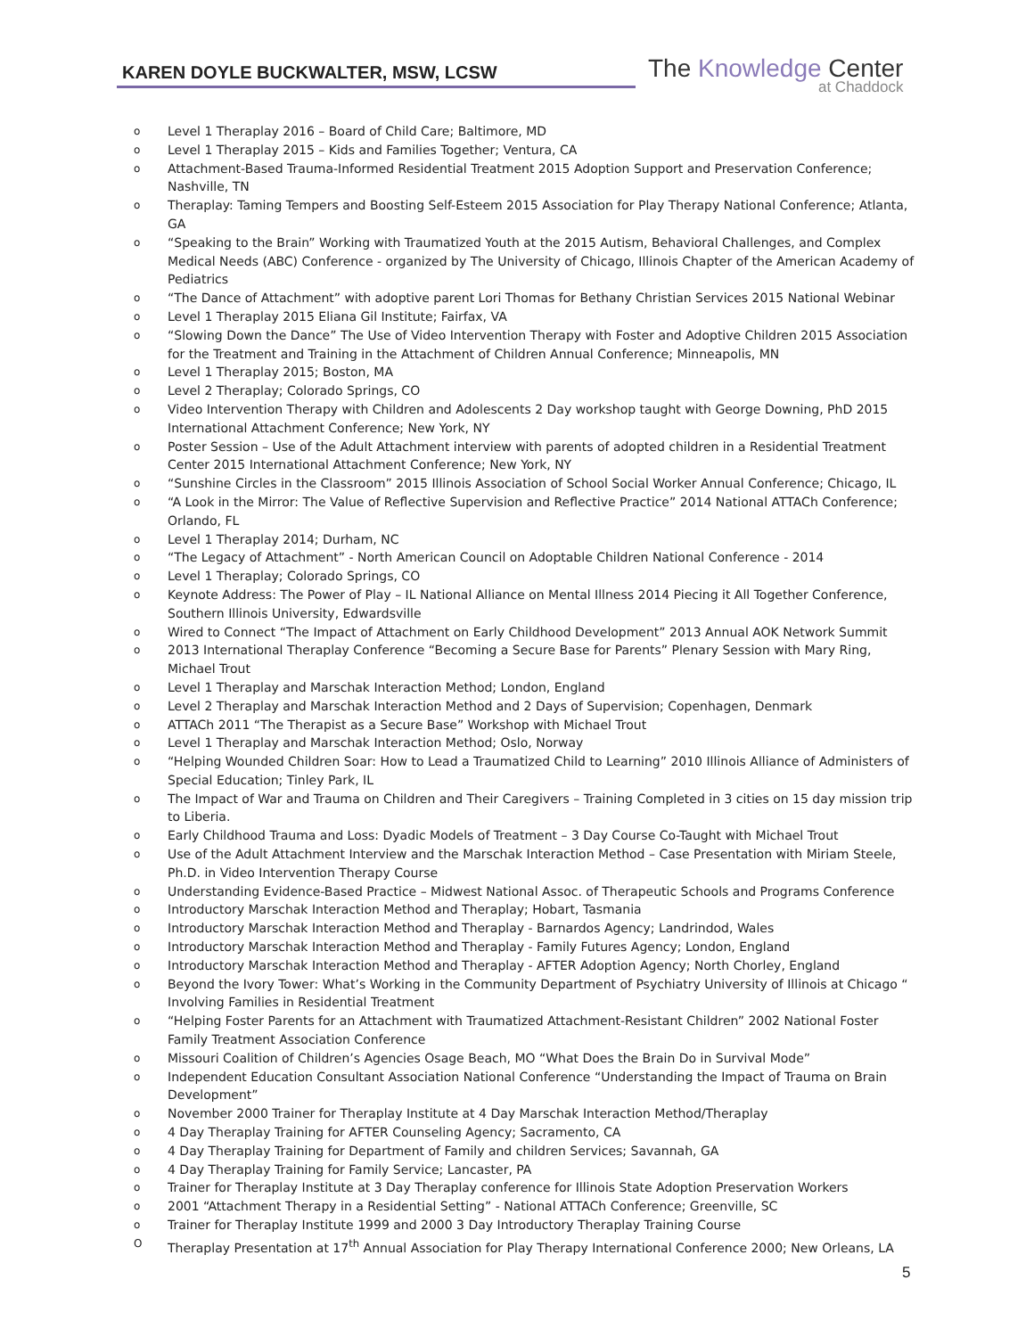KAREN DOYLE BUCKWALTER, MSW, LCSW
The Knowledge Center
at Chaddock
o Level 1 Theraplay 2016 – Board of Child Care; Baltimore, MD
o Level 1 Theraplay 2015 – Kids and Families Together; Ventura, CA
o Attachment-Based Trauma-Informed Residential Treatment 2015 Adoption Support and Preservation Conference; Nashville, TN
o Theraplay: Taming Tempers and Boosting Self-Esteem 2015 Association for Play Therapy National Conference; Atlanta, GA
o “Speaking to the Brain” Working with Traumatized Youth at the 2015 Autism, Behavioral Challenges, and Complex Medical Needs (ABC) Conference - organized by The University of Chicago, Illinois Chapter of the American Academy of Pediatrics
o “The Dance of Attachment” with adoptive parent Lori Thomas for Bethany Christian Services 2015 National Webinar
o Level 1 Theraplay 2015 Eliana Gil Institute; Fairfax, VA
o “Slowing Down the Dance” The Use of Video Intervention Therapy with Foster and Adoptive Children 2015 Association for the Treatment and Training in the Attachment of Children Annual Conference; Minneapolis, MN
o Level 1 Theraplay 2015; Boston, MA
o Level 2 Theraplay; Colorado Springs, CO
o Video Intervention Therapy with Children and Adolescents 2 Day workshop taught with George Downing, PhD 2015 International Attachment Conference; New York, NY
o Poster Session – Use of the Adult Attachment interview with parents of adopted children in a Residential Treatment Center 2015 International Attachment Conference; New York, NY
o “Sunshine Circles in the Classroom” 2015 Illinois Association of School Social Worker Annual Conference; Chicago, IL
o “A Look in the Mirror: The Value of Reflective Supervision and Reflective Practice” 2014 National ATTACh Conference; Orlando, FL
o Level 1 Theraplay 2014; Durham, NC
o “The Legacy of Attachment” - North American Council on Adoptable Children National Conference - 2014
o Level 1 Theraplay; Colorado Springs, CO
o Keynote Address: The Power of Play – IL National Alliance on Mental Illness 2014 Piecing it All Together Conference, Southern Illinois University, Edwardsville
o Wired to Connect “The Impact of Attachment on Early Childhood Development” 2013 Annual AOK Network Summit
o 2013 International Theraplay Conference “Becoming a Secure Base for Parents” Plenary Session with Mary Ring, Michael Trout
o Level 1 Theraplay and Marschak Interaction Method; London, England
o Level 2 Theraplay and Marschak Interaction Method and 2 Days of Supervision; Copenhagen, Denmark
o ATTACh 2011 “The Therapist as a Secure Base” Workshop with Michael Trout
o Level 1 Theraplay and Marschak Interaction Method; Oslo, Norway
o “Helping Wounded Children Soar: How to Lead a Traumatized Child to Learning” 2010 Illinois Alliance of Administers of Special Education; Tinley Park, IL
o The Impact of War and Trauma on Children and Their Caregivers – Training Completed in 3 cities on 15 day mission trip to Liberia.
o Early Childhood Trauma and Loss: Dyadic Models of Treatment – 3 Day Course Co-Taught with Michael Trout
o Use of the Adult Attachment Interview and the Marschak Interaction Method – Case Presentation with Miriam Steele, Ph.D. in Video Intervention Therapy Course
o Understanding Evidence-Based Practice – Midwest National Assoc. of Therapeutic Schools and Programs Conference
o Introductory Marschak Interaction Method and Theraplay; Hobart, Tasmania
o Introductory Marschak Interaction Method and Theraplay - Barnardos Agency; Landrindod, Wales
o Introductory Marschak Interaction Method and Theraplay - Family Futures Agency; London, England
o Introductory Marschak Interaction Method and Theraplay - AFTER Adoption Agency; North Chorley, England
o Beyond the Ivory Tower: What’s Working in the Community Department of Psychiatry University of Illinois at Chicago “ Involving Families in Residential Treatment
o “Helping Foster Parents for an Attachment with Traumatized Attachment-Resistant Children” 2002 National Foster Family Treatment Association Conference
o Missouri Coalition of Children’s Agencies Osage Beach, MO “What Does the Brain Do in Survival Mode”
o Independent Education Consultant Association National Conference “Understanding the Impact of Trauma on Brain Development”
o November 2000 Trainer for Theraplay Institute at 4 Day Marschak Interaction Method/Theraplay
o 4 Day Theraplay Training for AFTER Counseling Agency; Sacramento, CA
o 4 Day Theraplay Training for Department of Family and children Services; Savannah, GA
o 4 Day Theraplay Training for Family Service; Lancaster, PA
o Trainer for Theraplay Institute at 3 Day Theraplay conference for Illinois State Adoption Preservation Workers
o 2001 “Attachment Therapy in a Residential Setting” - National ATTACh Conference; Greenville, SC
o Trainer for Theraplay Institute 1999 and 2000 3 Day Introductory Theraplay Training Course
O Theraplay Presentation at 17<sup>th</sup> Annual Association for Play Therapy International Conference 2000; New Orleans, LA
5